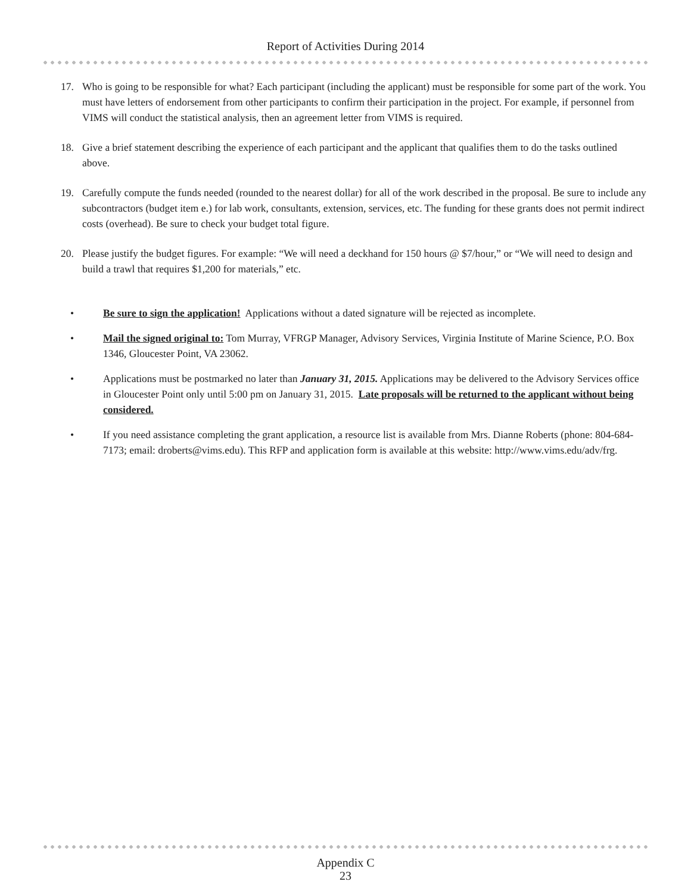Report of Activities During 2014
17. Who is going to be responsible for what? Each participant (including the applicant) must be responsible for some part of the work. You must have letters of endorsement from other participants to confirm their participation in the project. For example, if personnel from VIMS will conduct the statistical analysis, then an agreement letter from VIMS is required.
18. Give a brief statement describing the experience of each participant and the applicant that qualifies them to do the tasks outlined above.
19. Carefully compute the funds needed (rounded to the nearest dollar) for all of the work described in the proposal. Be sure to include any subcontractors (budget item e.) for lab work, consultants, extension, services, etc. The funding for these grants does not permit indirect costs (overhead). Be sure to check your budget total figure.
20. Please justify the budget figures. For example: “We will need a deckhand for 150 hours @ $7/hour,” or “We will need to design and build a trawl that requires $1,200 for materials,” etc.
• Be sure to sign the application! Applications without a dated signature will be rejected as incomplete.
• Mail the signed original to: Tom Murray, VFRGP Manager, Advisory Services, Virginia Institute of Marine Science, P.O. Box 1346, Gloucester Point, VA 23062.
• Applications must be postmarked no later than January 31, 2015. Applications may be delivered to the Advisory Services office in Gloucester Point only until 5:00 pm on January 31, 2015. Late proposals will be returned to the applicant without being considered.
• If you need assistance completing the grant application, a resource list is available from Mrs. Dianne Roberts (phone: 804-684-7173; email: droberts@vims.edu). This RFP and application form is available at this website: http://www.vims.edu/adv/frg.
Appendix C
23